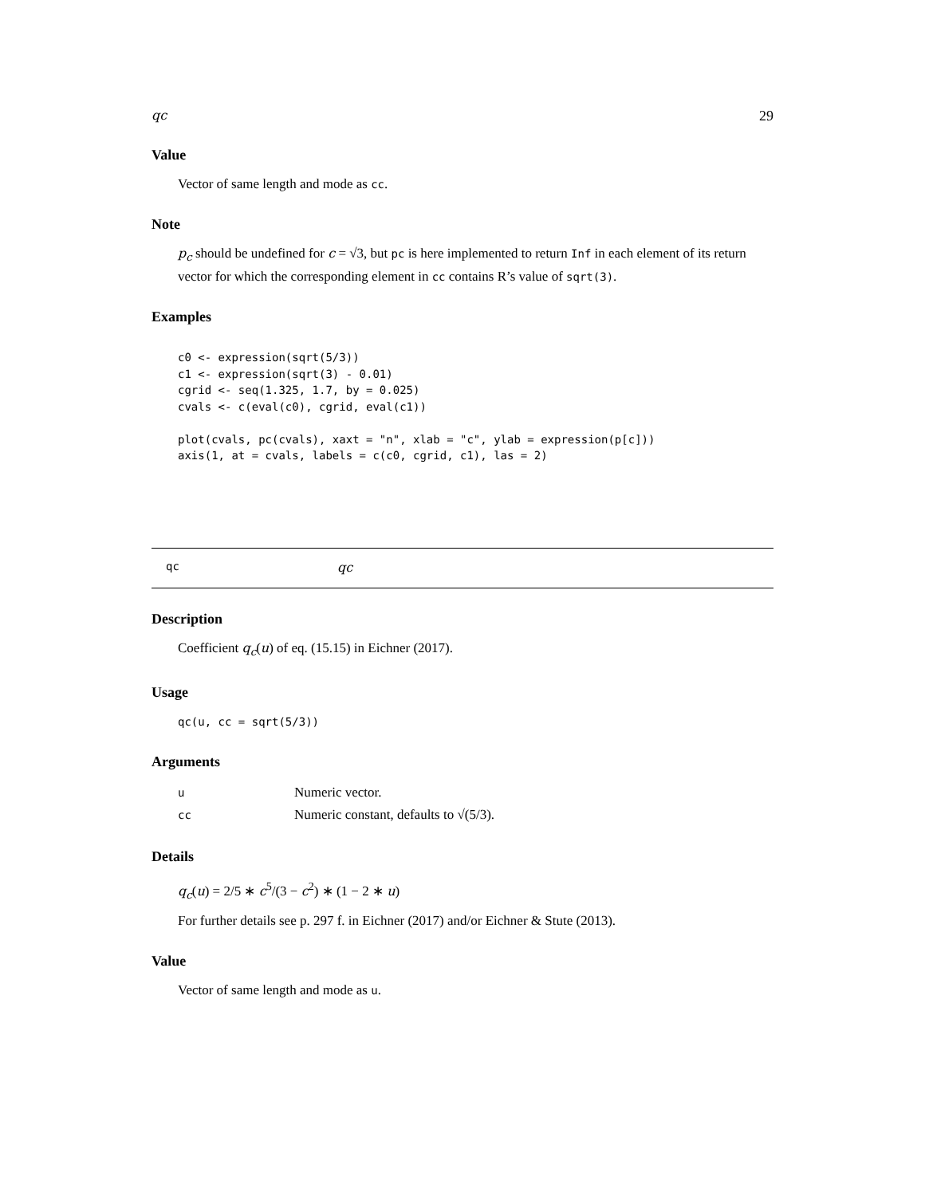qc 29
Value
Vector of same length and mode as cc.
Note
p<sub>c</sub> should be undefined for c = √3, but pc is here implemented to return Inf in each element of its return vector for which the corresponding element in cc contains R’s value of sqrt(3).
Examples
c0 <- expression(sqrt(5/3))
c1 <- expression(sqrt(3) - 0.01)
cgrid <- seq(1.325, 1.7, by = 0.025)
cvals <- c(eval(c0), cgrid, eval(c1))

plot(cvals, pc(cvals), xaxt = "n", xlab = "c", ylab = expression(p[c]))
axis(1, at = cvals, labels = c(c0, cgrid, c1), las = 2)
qc qc
Description
Coefficient q<sub>c</sub>(u) of eq. (15.15) in Eichner (2017).
Usage
qc(u, cc = sqrt(5/3))
Arguments
| u | Numeric vector. |
| cc | Numeric constant, defaults to √(5/3). |
Details
q<sub>c</sub>(u) = 2/5 ∗ c<sup>5</sup>/(3 − c<sup>2</sup>) ∗ (1 − 2 ∗ u)
For further details see p. 297 f. in Eichner (2017) and/or Eichner & Stute (2013).
Value
Vector of same length and mode as u.